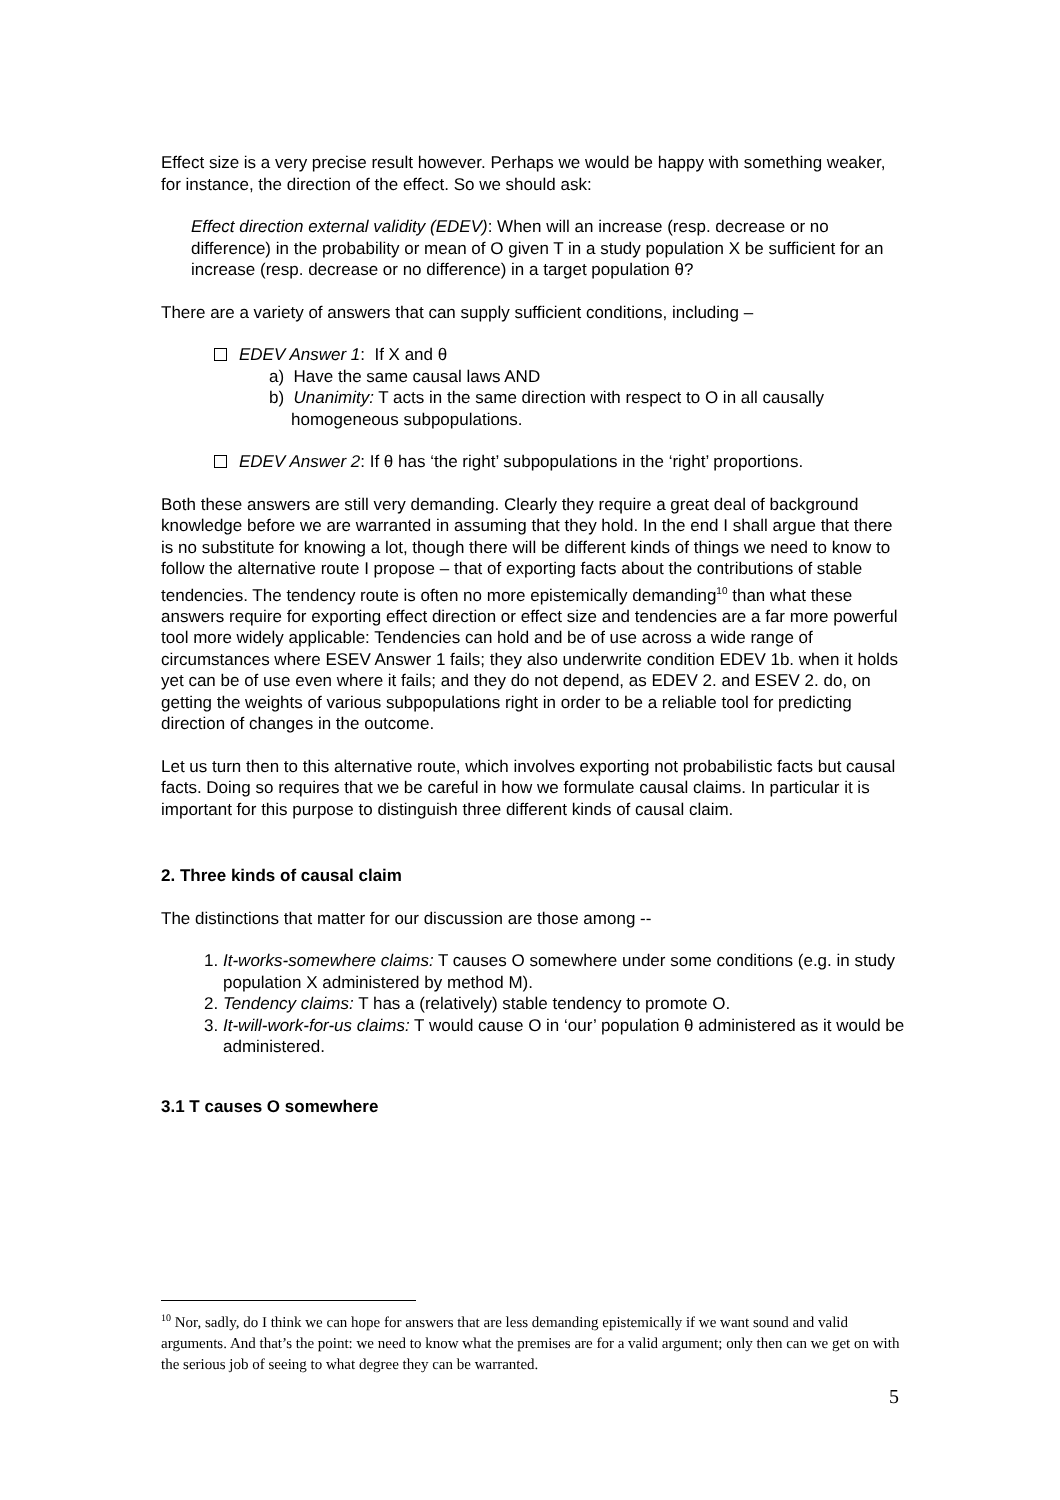Effect size is a very precise result however. Perhaps we would be happy with something weaker, for instance, the direction of the effect. So we should ask:
Effect direction external validity (EDEV): When will an increase (resp. decrease or no difference) in the probability or mean of O given T in a study population X be sufficient for an increase (resp. decrease or no difference) in a target population θ?
There are a variety of answers that can supply sufficient conditions, including –
EDEV Answer 1: If X and θ
a) Have the same causal laws AND
b) Unanimity: T acts in the same direction with respect to O in all causally homogeneous subpopulations.
EDEV Answer 2: If θ has ‘the right’ subpopulations in the ‘right’ proportions.
Both these answers are still very demanding. Clearly they require a great deal of background knowledge before we are warranted in assuming that they hold. In the end I shall argue that there is no substitute for knowing a lot, though there will be different kinds of things we need to know to follow the alternative route I propose – that of exporting facts about the contributions of stable tendencies. The tendency route is often no more epistemically demanding<sup>10</sup> than what these answers require for exporting effect direction or effect size and tendencies are a far more powerful tool more widely applicable: Tendencies can hold and be of use across a wide range of circumstances where ESEV Answer 1 fails; they also underwrite condition EDEV 1b. when it holds yet can be of use even where it fails; and they do not depend, as EDEV 2. and ESEV 2. do, on getting the weights of various subpopulations right in order to be a reliable tool for predicting direction of changes in the outcome.
Let us turn then to this alternative route, which involves exporting not probabilistic facts but causal facts. Doing so requires that we be careful in how we formulate causal claims. In particular it is important for this purpose to distinguish three different kinds of causal claim.
2. Three kinds of causal claim
The distinctions that matter for our discussion are those among --
1. It-works-somewhere claims: T causes O somewhere under some conditions (e.g. in study population X administered by method M).
2. Tendency claims: T has a (relatively) stable tendency to promote O.
3. It-will-work-for-us claims: T would cause O in ‘our’ population θ administered as it would be administered.
3.1 T causes O somewhere
<sup>10</sup> Nor, sadly, do I think we can hope for answers that are less demanding epistemically if we want sound and valid arguments. And that’s the point: we need to know what the premises are for a valid argument; only then can we get on with the serious job of seeing to what degree they can be warranted.
5